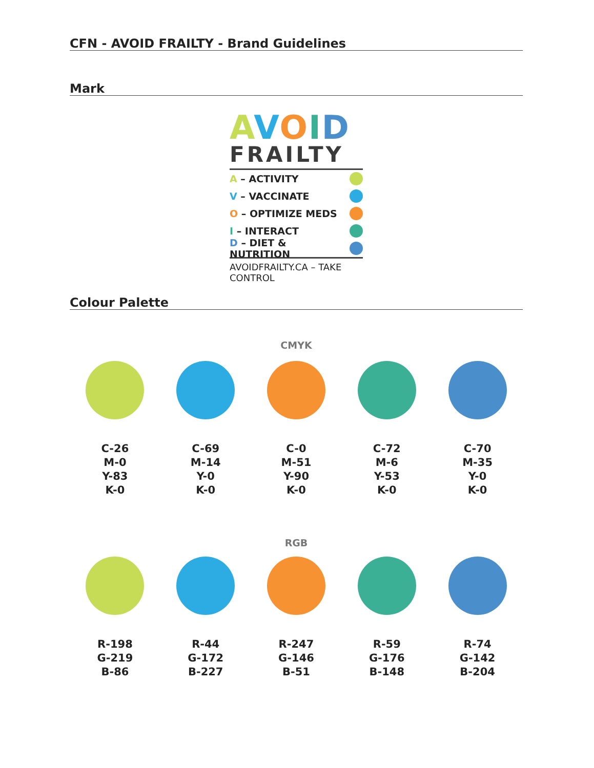CFN - AVOID FRAILTY - Brand Guidelines
Mark
AVOID
FRAILTY
A – ACTIVITY
V – VACCINATE
O – OPTIMIZE MEDS
I – INTERACT
D – DIET & NUTRITION
AVOIDFRAILTY.CA – TAKE CONTROL
Colour Palette
CMYK
C-26
M-0
Y-83
K-0
C-69
M-14
Y-0
K-0
C-0
M-51
Y-90
K-0
C-72
M-6
Y-53
K-0
C-70
M-35
Y-0
K-0
RGB
R-198
G-219
B-86
R-44
G-172
B-227
R-247
G-146
B-51
R-59
G-176
B-148
R-74
G-142
B-204